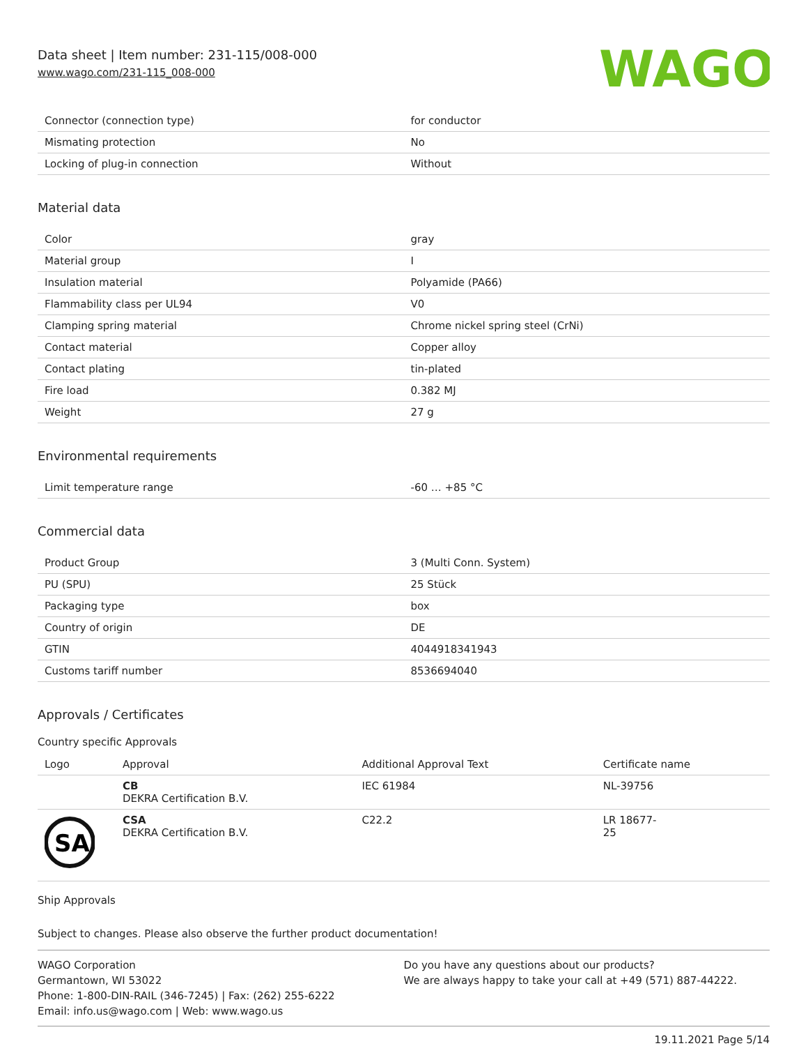Data sheet | Item number: 231-115/008-000
www.wago.com/231-115_008-000
WAGO
| Connector (connection type) | for conductor |
| Mismating protection | No |
| Locking of plug-in connection | Without |
Material data
| Color | gray |
| Material group | I |
| Insulation material | Polyamide (PA66) |
| Flammability class per UL94 | V0 |
| Clamping spring material | Chrome nickel spring steel (CrNi) |
| Contact material | Copper alloy |
| Contact plating | tin-plated |
| Fire load | 0.382 MJ |
| Weight | 27 g |
Environmental requirements
| Limit temperature range | -60 … +85 °C |
Commercial data
| Product Group | 3 (Multi Conn. System) |
| PU (SPU) | 25 Stück |
| Packaging type | box |
| Country of origin | DE |
| GTIN | 4044918341943 |
| Customs tariff number | 8536694040 |
Approvals / Certificates
Country specific Approvals
| Logo | Approval | Additional Approval Text | Certificate name |
| | CB DEKRA Certification B.V. | IEC 61984 | NL-39756 |
| SA | CSA DEKRA Certification B.V. | C22.2 | LR 18677- 25 |
Ship Approvals
Subject to changes. Please also observe the further product documentation!
WAGO Corporation
Germantown, WI 53022
Phone: 1-800-DIN-RAIL (346-7245) | Fax: (262) 255-6222
Email: info.us@wago.com | Web: www.wago.us
Do you have any questions about our products?
We are always happy to take your call at +49 (571) 887-44222.
19.11.2021 Page 5/14